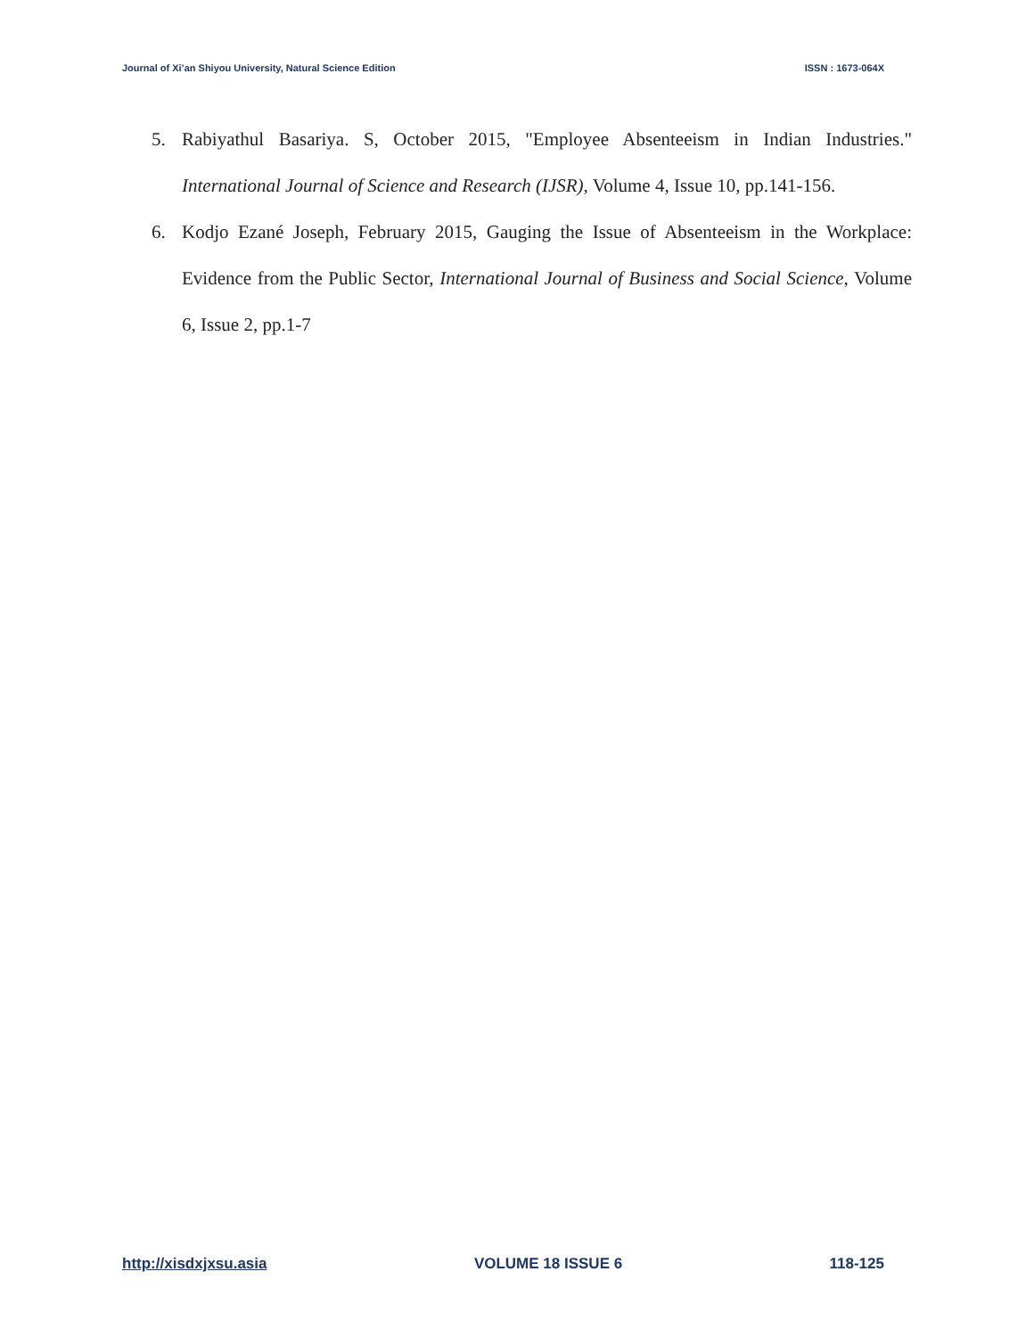Journal of Xi’an Shiyou University, Natural Science Edition ISSN : 1673-064X
5. Rabiyathul Basariya. S, October 2015, "Employee Absenteeism in Indian Industries." International Journal of Science and Research (IJSR), Volume 4, Issue 10, pp.141-156.
6. Kodjo Ezané Joseph, February 2015, Gauging the Issue of Absenteeism in the Workplace: Evidence from the Public Sector, International Journal of Business and Social Science, Volume 6, Issue 2, pp.1-7
http://xisdxjxsu.asia VOLUME 18 ISSUE 6 118-125